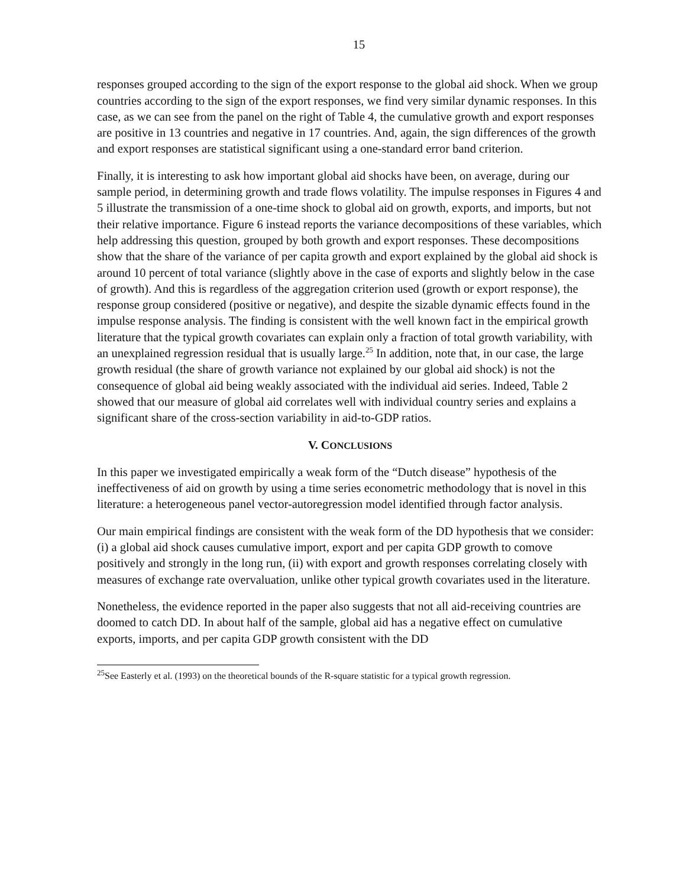15
responses grouped according to the sign of the export response to the global aid shock. When we group countries according to the sign of the export responses, we find very similar dynamic responses. In this case, as we can see from the panel on the right of Table 4, the cumulative growth and export responses are positive in 13 countries and negative in 17 countries. And, again, the sign differences of the growth and export responses are statistical significant using a one-standard error band criterion.
Finally, it is interesting to ask how important global aid shocks have been, on average, during our sample period, in determining growth and trade flows volatility. The impulse responses in Figures 4 and 5 illustrate the transmission of a one-time shock to global aid on growth, exports, and imports, but not their relative importance. Figure 6 instead reports the variance decompositions of these variables, which help addressing this question, grouped by both growth and export responses. These decompositions show that the share of the variance of per capita growth and export explained by the global aid shock is around 10 percent of total variance (slightly above in the case of exports and slightly below in the case of growth). And this is regardless of the aggregation criterion used (growth or export response), the response group considered (positive or negative), and despite the sizable dynamic effects found in the impulse response analysis. The finding is consistent with the well known fact in the empirical growth literature that the typical growth covariates can explain only a fraction of total growth variability, with an unexplained regression residual that is usually large.<sup>25</sup> In addition, note that, in our case, the large growth residual (the share of growth variance not explained by our global aid shock) is not the consequence of global aid being weakly associated with the individual aid series. Indeed, Table 2 showed that our measure of global aid correlates well with individual country series and explains a significant share of the cross-section variability in aid-to-GDP ratios.
V. CONCLUSIONS
In this paper we investigated empirically a weak form of the “Dutch disease” hypothesis of the ineffectiveness of aid on growth by using a time series econometric methodology that is novel in this literature: a heterogeneous panel vector-autoregression model identified through factor analysis.
Our main empirical findings are consistent with the weak form of the DD hypothesis that we consider: (i) a global aid shock causes cumulative import, export and per capita GDP growth to comove positively and strongly in the long run, (ii) with export and growth responses correlating closely with measures of exchange rate overvaluation, unlike other typical growth covariates used in the literature.
Nonetheless, the evidence reported in the paper also suggests that not all aid-receiving countries are doomed to catch DD. In about half of the sample, global aid has a negative effect on cumulative exports, imports, and per capita GDP growth consistent with the DD
<sup>25</sup> See Easterly et al. (1993) on the theoretical bounds of the R-square statistic for a typical growth regression.